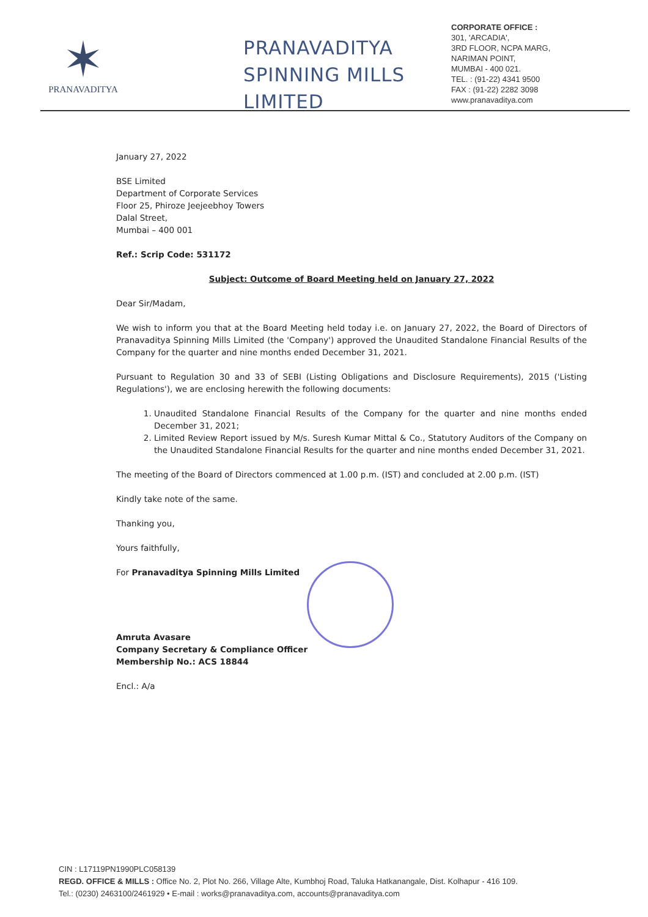✶
PRANAVADITYA
PRANAVADITYA SPINNING MILLS LIMITED
CORPORATE OFFICE :
301, 'ARCADIA',
3RD FLOOR, NCPA MARG,
NARIMAN POINT,
MUMBAI - 400 021.
TEL. : (91-22) 4341 9500
FAX : (91-22) 2282 3098
www.pranavaditya.com
January 27, 2022
BSE Limited
Department of Corporate Services
Floor 25, Phiroze Jeejeebhoy Towers
Dalal Street,
Mumbai – 400 001
Ref.: Scrip Code: 531172
Subject: Outcome of Board Meeting held on January 27, 2022
Dear Sir/Madam,
We wish to inform you that at the Board Meeting held today i.e. on January 27, 2022, the Board of Directors of Pranavaditya Spinning Mills Limited (the 'Company') approved the Unaudited Standalone Financial Results of the Company for the quarter and nine months ended December 31, 2021.
Pursuant to Regulation 30 and 33 of SEBI (Listing Obligations and Disclosure Requirements), 2015 ('Listing Regulations'), we are enclosing herewith the following documents:
1. Unaudited Standalone Financial Results of the Company for the quarter and nine months ended December 31, 2021;
2. Limited Review Report issued by M/s. Suresh Kumar Mittal & Co., Statutory Auditors of the Company on the Unaudited Standalone Financial Results for the quarter and nine months ended December 31, 2021.
The meeting of the Board of Directors commenced at 1.00 p.m. (IST) and concluded at 2.00 p.m. (IST)
Kindly take note of the same.
Thanking you,
Yours faithfully,
For Pranavaditya Spinning Mills Limited
Amruta Avasare
Company Secretary & Compliance Officer
Membership No.: ACS 18844
Encl.: A/a
CIN : L17119PN1990PLC058139
REGD. OFFICE & MILLS : Office No. 2, Plot No. 266, Village Alte, Kumbhoj Road, Taluka Hatkanangale, Dist. Kolhapur - 416 109.
Tel.: (0230) 2463100/2461929 • E-mail : works@pranavaditya.com, accounts@pranavaditya.com